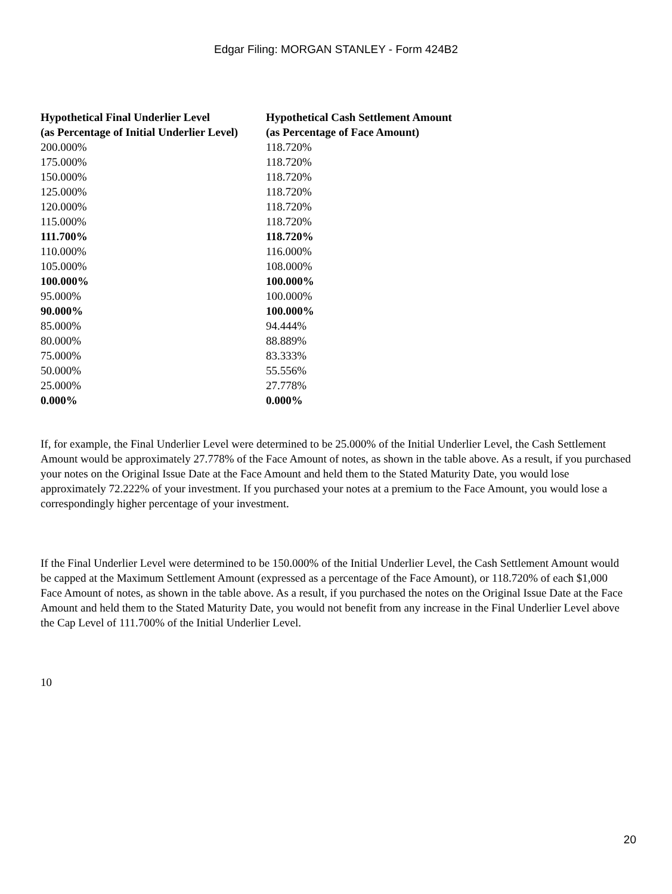Edgar Filing: MORGAN STANLEY - Form 424B2
| Hypothetical Final Underlier Level (as Percentage of Initial Underlier Level) | Hypothetical Cash Settlement Amount (as Percentage of Face Amount) |
| --- | --- |
| 200.000% | 118.720% |
| 175.000% | 118.720% |
| 150.000% | 118.720% |
| 125.000% | 118.720% |
| 120.000% | 118.720% |
| 115.000% | 118.720% |
| 111.700% | 118.720% |
| 110.000% | 116.000% |
| 105.000% | 108.000% |
| 100.000% | 100.000% |
| 95.000% | 100.000% |
| 90.000% | 100.000% |
| 85.000% | 94.444% |
| 80.000% | 88.889% |
| 75.000% | 83.333% |
| 50.000% | 55.556% |
| 25.000% | 27.778% |
| 0.000% | 0.000% |
If, for example, the Final Underlier Level were determined to be 25.000% of the Initial Underlier Level, the Cash Settlement Amount would be approximately 27.778% of the Face Amount of notes, as shown in the table above. As a result, if you purchased your notes on the Original Issue Date at the Face Amount and held them to the Stated Maturity Date, you would lose approximately 72.222% of your investment. If you purchased your notes at a premium to the Face Amount, you would lose a correspondingly higher percentage of your investment.
If the Final Underlier Level were determined to be 150.000% of the Initial Underlier Level, the Cash Settlement Amount would be capped at the Maximum Settlement Amount (expressed as a percentage of the Face Amount), or 118.720% of each $1,000 Face Amount of notes, as shown in the table above. As a result, if you purchased the notes on the Original Issue Date at the Face Amount and held them to the Stated Maturity Date, you would not benefit from any increase in the Final Underlier Level above the Cap Level of 111.700% of the Initial Underlier Level.
10
20